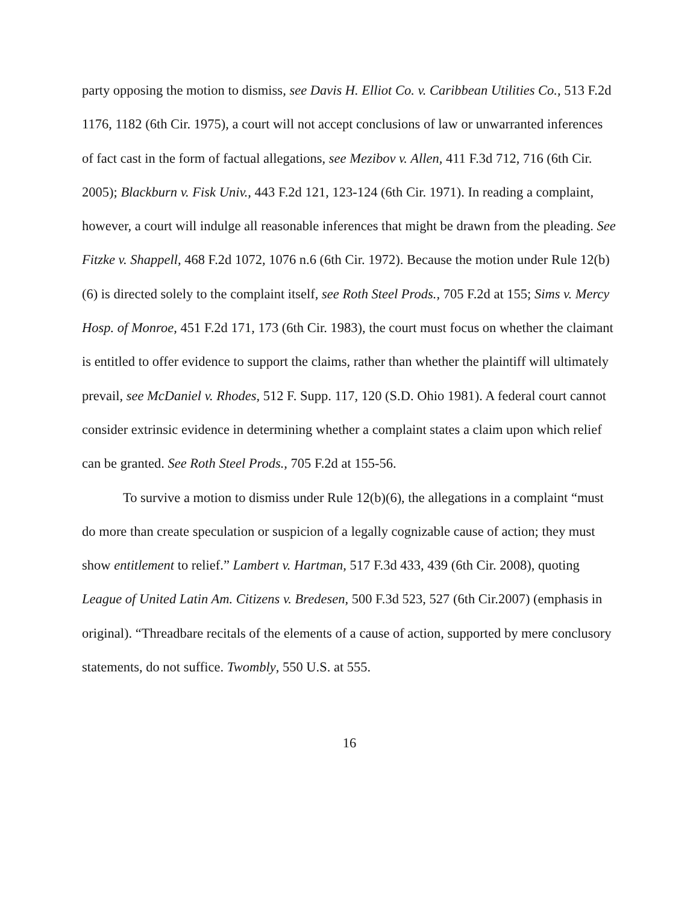party opposing the motion to dismiss, see Davis H. Elliot Co. v. Caribbean Utilities Co., 513 F.2d 1176, 1182 (6th Cir. 1975), a court will not accept conclusions of law or unwarranted inferences of fact cast in the form of factual allegations, see Mezibov v. Allen, 411 F.3d 712, 716 (6th Cir. 2005); Blackburn v. Fisk Univ., 443 F.2d 121, 123-124 (6th Cir. 1971). In reading a complaint, however, a court will indulge all reasonable inferences that might be drawn from the pleading. See Fitzke v. Shappell, 468 F.2d 1072, 1076 n.6 (6th Cir. 1972). Because the motion under Rule 12(b)(6) is directed solely to the complaint itself, see Roth Steel Prods., 705 F.2d at 155; Sims v. Mercy Hosp. of Monroe, 451 F.2d 171, 173 (6th Cir. 1983), the court must focus on whether the claimant is entitled to offer evidence to support the claims, rather than whether the plaintiff will ultimately prevail, see McDaniel v. Rhodes, 512 F. Supp. 117, 120 (S.D. Ohio 1981). A federal court cannot consider extrinsic evidence in determining whether a complaint states a claim upon which relief can be granted. See Roth Steel Prods., 705 F.2d at 155-56.
To survive a motion to dismiss under Rule 12(b)(6), the allegations in a complaint “must do more than create speculation or suspicion of a legally cognizable cause of action; they must show entitlement to relief.” Lambert v. Hartman, 517 F.3d 433, 439 (6th Cir. 2008), quoting League of United Latin Am. Citizens v. Bredesen, 500 F.3d 523, 527 (6th Cir.2007) (emphasis in original). “Threadbare recitals of the elements of a cause of action, supported by mere conclusory statements, do not suffice. Twombly, 550 U.S. at 555.
16